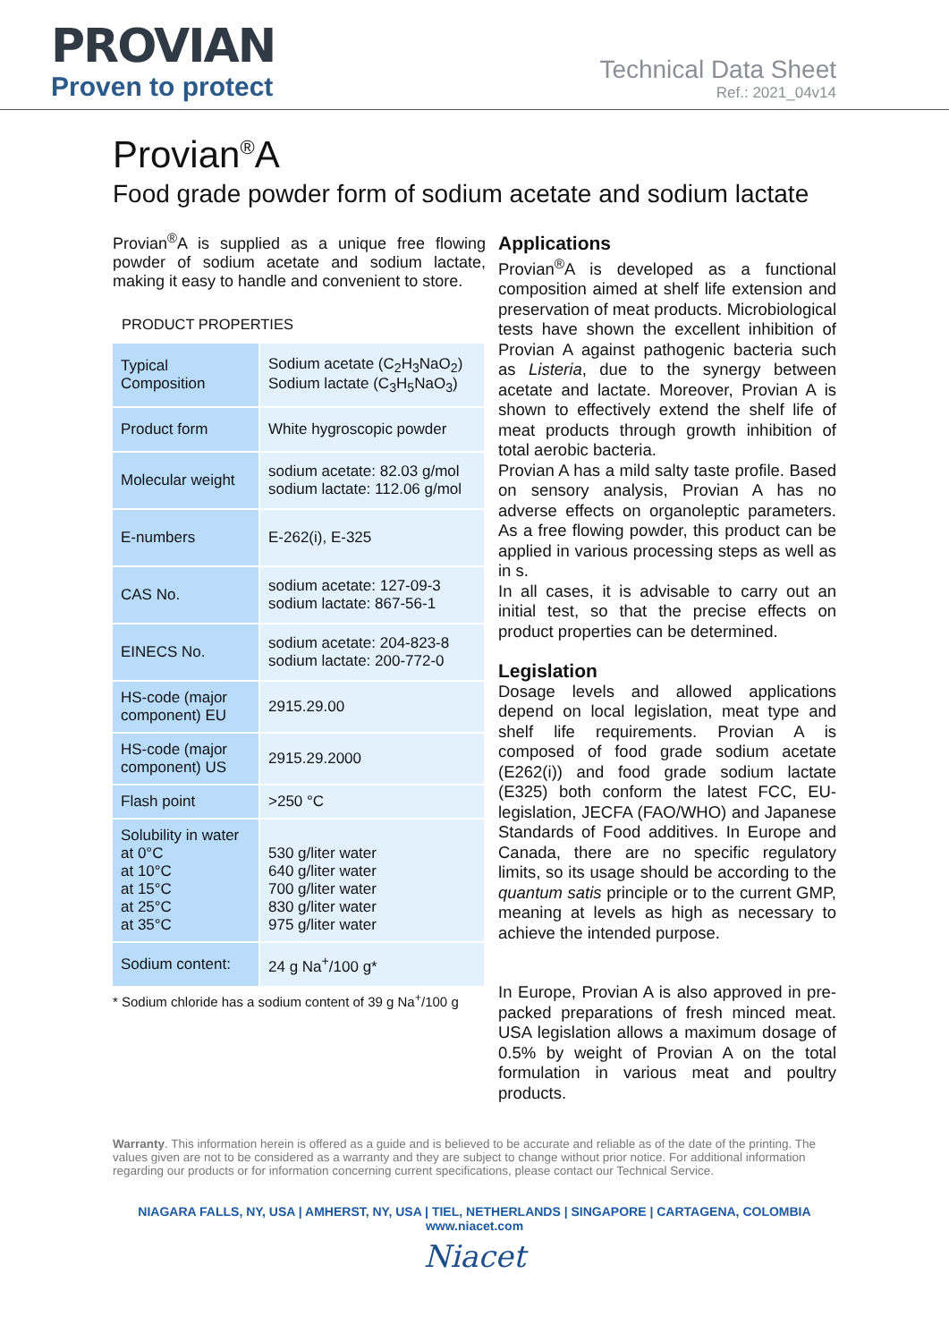PROVIAN
Proven to protect
Technical Data Sheet
Ref.: 2021_04v14
Provian<sup>®</sup>A
Food grade powder form of sodium acetate and sodium lactate
Provian<sup>®</sup>A is supplied as a unique free flowing powder of sodium acetate and sodium lactate, making it easy to handle and convenient to store.
PRODUCT PROPERTIES
| Typical Composition | Sodium acetate (C<sub>2</sub>H<sub>3</sub>NaO<sub>2</sub>) Sodium lactate (C<sub>3</sub>H<sub>5</sub>NaO<sub>3</sub>) |
| Product form | White hygroscopic powder |
| Molecular weight | sodium acetate: 82.03 g/mol sodium lactate: 112.06 g/mol |
| E-numbers | E-262(i), E-325 |
| CAS No. | sodium acetate: 127-09-3 sodium lactate: 867-56-1 |
| EINECS No. | sodium acetate: 204-823-8 sodium lactate: 200-772-0 |
| HS-code (major component) EU | 2915.29.00 |
| HS-code (major component) US | 2915.29.2000 |
| Flash point | >250 °C |
| Solubility in water at 0°C at 10°C at 15°C at 25°C at 35°C | 530 g/liter water 640 g/liter water 700 g/liter water 830 g/liter water 975 g/liter water |
| Sodium content: | 24 g Na<sup>+</sup>/100 g* |
* Sodium chloride has a sodium content of 39 g Na<sup>+</sup>/100 g
Applications
Provian<sup>®</sup>A is developed as a functional composition aimed at shelf life extension and preservation of meat products. Microbiological tests have shown the excellent inhibition of Provian A against pathogenic bacteria such as Listeria, due to the synergy between acetate and lactate. Moreover, Provian A is shown to effectively extend the shelf life of meat products through growth inhibition of total aerobic bacteria.
Provian A has a mild salty taste profile. Based on sensory analysis, Provian A has no adverse effects on organoleptic parameters. As a free flowing powder, this product can be applied in various processing steps as well as in s.
In all cases, it is advisable to carry out an initial test, so that the precise effects on product properties can be determined.
Legislation
Dosage levels and allowed applications depend on local legislation, meat type and shelf life requirements. Provian A is composed of food grade sodium acetate (E262(i)) and food grade sodium lactate (E325) both conform the latest FCC, EU-legislation, JECFA (FAO/WHO) and Japanese Standards of Food additives. In Europe and Canada, there are no specific regulatory limits, so its usage should be according to the quantum satis principle or to the current GMP, meaning at levels as high as necessary to achieve the intended purpose.
In Europe, Provian A is also approved in pre-packed preparations of fresh minced meat. USA legislation allows a maximum dosage of 0.5% by weight of Provian A on the total formulation in various meat and poultry products.
Warranty. This information herein is offered as a guide and is believed to be accurate and reliable as of the date of the printing. The values given are not to be considered as a warranty and they are subject to change without prior notice. For additional information regarding our products or for information concerning current specifications, please contact our Technical Service.
NIAGARA FALLS, NY, USA | AMHERST, NY, USA | TIEL, NETHERLANDS | SINGAPORE | CARTAGENA, COLOMBIA
www.niacet.com
Niacet